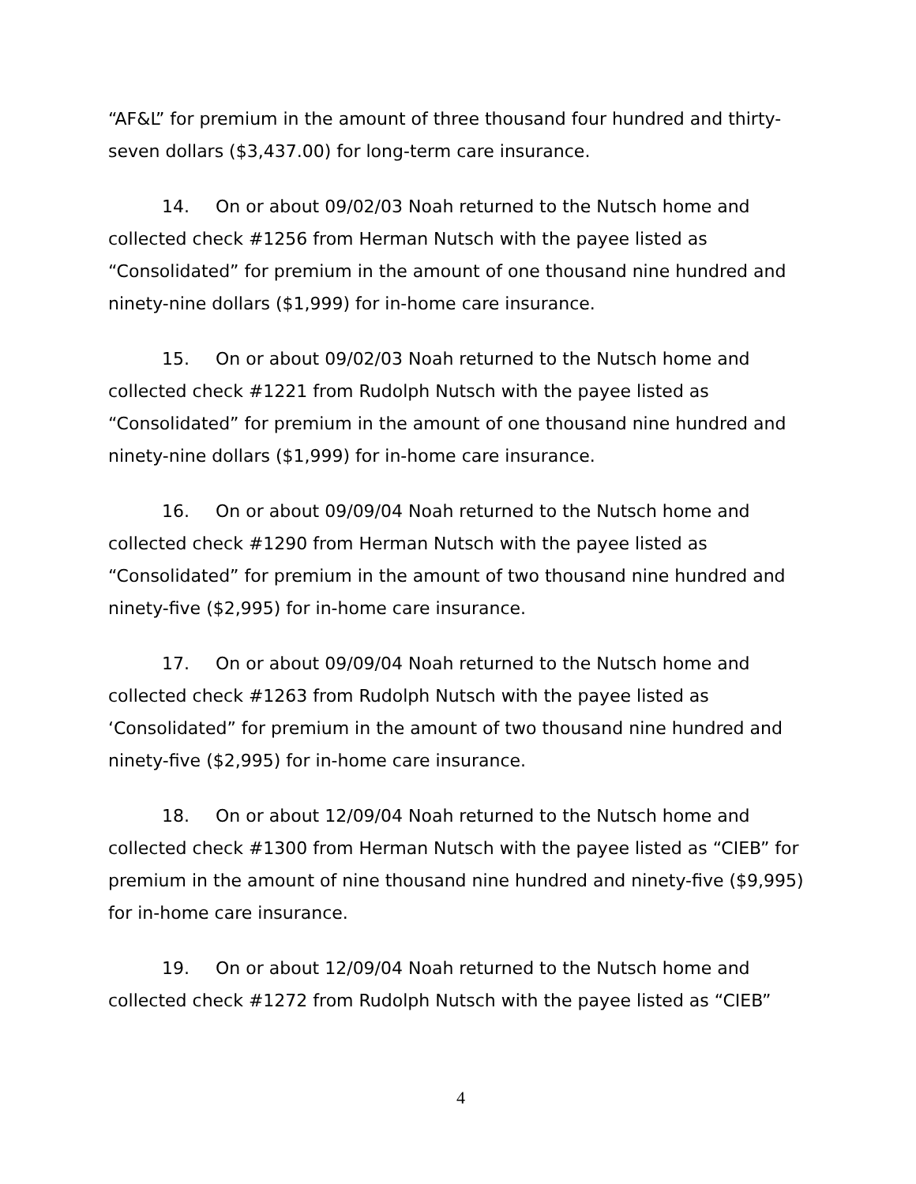“AF&L” for premium in the amount of three thousand four hundred and thirty-seven dollars ($3,437.00) for long-term care insurance.
14. On or about 09/02/03 Noah returned to the Nutsch home and collected check #1256 from Herman Nutsch with the payee listed as “Consolidated” for premium in the amount of one thousand nine hundred and ninety-nine dollars ($1,999) for in-home care insurance.
15. On or about 09/02/03 Noah returned to the Nutsch home and collected check #1221 from Rudolph Nutsch with the payee listed as “Consolidated” for premium in the amount of one thousand nine hundred and ninety-nine dollars ($1,999) for in-home care insurance.
16. On or about 09/09/04 Noah returned to the Nutsch home and collected check #1290 from Herman Nutsch with the payee listed as “Consolidated” for premium in the amount of two thousand nine hundred and ninety-five ($2,995) for in-home care insurance.
17. On or about 09/09/04 Noah returned to the Nutsch home and collected check #1263 from Rudolph Nutsch with the payee listed as ‘Consolidated” for premium in the amount of two thousand nine hundred and ninety-five ($2,995) for in-home care insurance.
18. On or about 12/09/04 Noah returned to the Nutsch home and collected check #1300 from Herman Nutsch with the payee listed as “CIEB” for premium in the amount of nine thousand nine hundred and ninety-five ($9,995) for in-home care insurance.
19. On or about 12/09/04 Noah returned to the Nutsch home and collected check #1272 from Rudolph Nutsch with the payee listed as “CIEB”
4